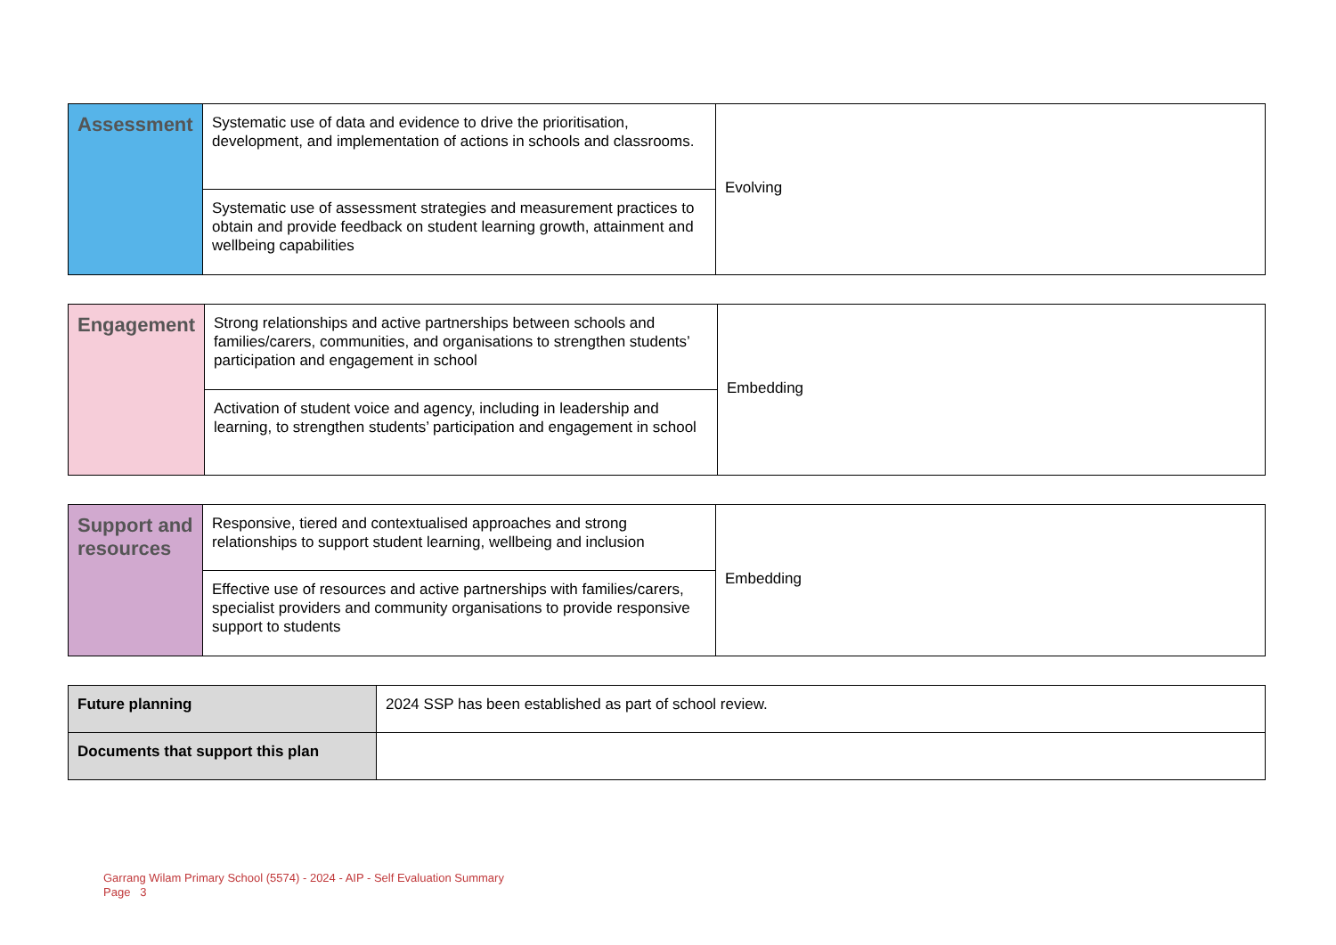| Assessment | Systematic use of data and evidence to drive the prioritisation, development, and implementation of actions in schools and classrooms. | Evolving |
| | Systematic use of assessment strategies and measurement practices to obtain and provide feedback on student learning growth, attainment and wellbeing capabilities | |
| Engagement | Strong relationships and active partnerships between schools and families/carers, communities, and organisations to strengthen students’ participation and engagement in school | Embedding |
| | Activation of student voice and agency, including in leadership and learning, to strengthen students’ participation and engagement in school | |
| Support and resources | Responsive, tiered and contextualised approaches and strong relationships to support student learning, wellbeing and inclusion | Embedding |
| | Effective use of resources and active partnerships with families/carers, specialist providers and community organisations to provide responsive support to students | |
| Future planning | 2024 SSP has been established as part of school review. |
| Documents that support this plan | |
Garrang Wilam Primary School (5574) - 2024 - AIP - Self Evaluation Summary
Page 3